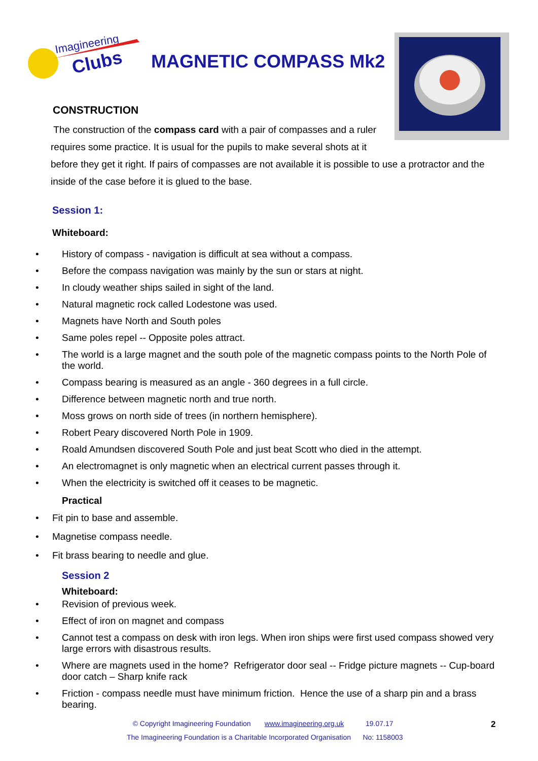Imagineering
Clubs
MAGNETIC COMPASS Mk2
CONSTRUCTION
The construction of the compass card with a pair of compasses and a ruler
requires some practice. It is usual for the pupils to make several shots at it
before they get it right. If pairs of compasses are not available it is possible to use a protractor and the inside of the case before it is glued to the base.
Session 1:
Whiteboard:
History of compass - navigation is difficult at sea without a compass.
Before the compass navigation was mainly by the sun or stars at night.
In cloudy weather ships sailed in sight of the land.
Natural magnetic rock called Lodestone was used.
Magnets have North and South poles
Same poles repel -- Opposite poles attract.
The world is a large magnet and the south pole of the magnetic compass points to the North Pole of the world.
Compass bearing is measured as an angle - 360 degrees in a full circle.
Difference between magnetic north and true north.
Moss grows on north side of trees (in northern hemisphere).
Robert Peary discovered North Pole in 1909.
Roald Amundsen discovered South Pole and just beat Scott who died in the attempt.
An electromagnet is only magnetic when an electrical current passes through it.
When the electricity is switched off it ceases to be magnetic.
Practical
Fit pin to base and assemble.
Magnetise compass needle.
Fit brass bearing to needle and glue.
Session 2
Whiteboard:
Revision of previous week.
Effect of iron on magnet and compass
Cannot test a compass on desk with iron legs. When iron ships were first used compass showed very large errors with disastrous results.
Where are magnets used in the home? Refrigerator door seal -- Fridge picture magnets -- Cup-board door catch – Sharp knife rack
Friction - compass needle must have minimum friction. Hence the use of a sharp pin and a brass bearing.
© Copyright Imagineering Foundation www.imagineering.org.uk 19.07.17
The Imagineering Foundation is a Charitable Incorporated Organisation No: 1158003
2